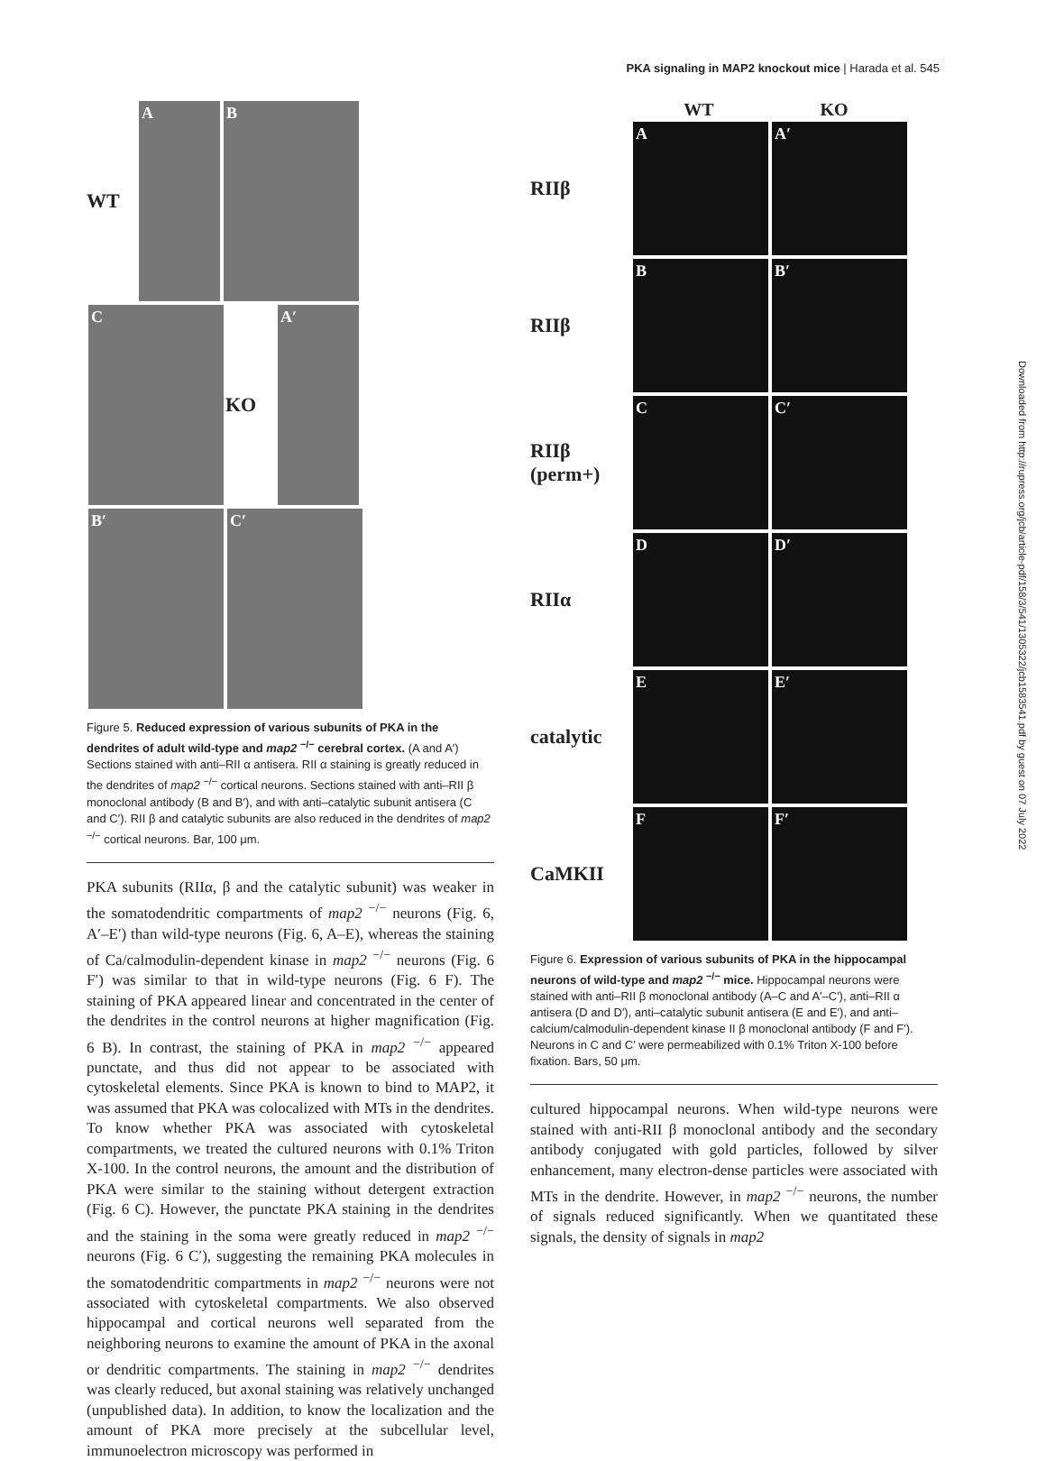PKA signaling in MAP2 knockout mice | Harada et al. 545
WT
A
B
C
KO
A′
B′
C′
Figure 5. Reduced expression of various subunits of PKA in the dendrites of adult wild-type and map2 <sup>−/−</sup> cerebral cortex. (A and A′) Sections stained with anti–RII α antisera. RII α staining is greatly reduced in the dendrites of map2 <sup>−/−</sup> cortical neurons. Sections stained with anti–RII β monoclonal antibody (B and B′), and with anti–catalytic subunit antisera (C and C′). RII β and catalytic subunits are also reduced in the dendrites of map2 <sup>−/−</sup> cortical neurons. Bar, 100 μm.
PKA subunits (RIIα, β and the catalytic subunit) was weaker in the somatodendritic compartments of map2 <sup>−/−</sup> neurons (Fig. 6, A′–E′) than wild-type neurons (Fig. 6, A–E), whereas the staining of Ca/calmodulin-dependent kinase in map2 <sup>−/−</sup> neurons (Fig. 6 F′) was similar to that in wild-type neurons (Fig. 6 F). The staining of PKA appeared linear and concentrated in the center of the dendrites in the control neurons at higher magnification (Fig. 6 B). In contrast, the staining of PKA in map2 <sup>−/−</sup> appeared punctate, and thus did not appear to be associated with cytoskeletal elements. Since PKA is known to bind to MAP2, it was assumed that PKA was colocalized with MTs in the dendrites. To know whether PKA was associated with cytoskeletal compartments, we treated the cultured neurons with 0.1% Triton X-100. In the control neurons, the amount and the distribution of PKA were similar to the staining without detergent extraction (Fig. 6 C). However, the punctate PKA staining in the dendrites and the staining in the soma were greatly reduced in map2 <sup>−/−</sup> neurons (Fig. 6 C′), suggesting the remaining PKA molecules in the somatodendritic compartments in map2 <sup>−/−</sup> neurons were not associated with cytoskeletal compartments. We also observed hippocampal and cortical neurons well separated from the neighboring neurons to examine the amount of PKA in the axonal or dendritic compartments. The staining in map2 <sup>−/−</sup> dendrites was clearly reduced, but axonal staining was relatively unchanged (unpublished data). In addition, to know the localization and the amount of PKA more precisely at the subcellular level, immunoelectron microscopy was performed in
WT KO RIIβ
A
A′
RIIβ
B
B′
RIIβ (perm+)
C
C′
RIIα
D
D′
catalytic
E
E′
CaMKII
F
F′
Figure 6. Expression of various subunits of PKA in the hippocampal neurons of wild-type and map2 <sup>−/−</sup> mice. Hippocampal neurons were stained with anti–RII β monoclonal antibody (A–C and A′–C′), anti–RII α antisera (D and D′), anti–catalytic subunit antisera (E and E′), and anti–calcium/calmodulin-dependent kinase II β monoclonal antibody (F and F′). Neurons in C and C′ were permeabilized with 0.1% Triton X-100 before fixation. Bars, 50 μm.
cultured hippocampal neurons. When wild-type neurons were stained with anti-RII β monoclonal antibody and the secondary antibody conjugated with gold particles, followed by silver enhancement, many electron-dense particles were associated with MTs in the dendrite. However, in map2 <sup>−/−</sup> neurons, the number of signals reduced significantly. When we quantitated these signals, the density of signals in map2
Downloaded from http://rupress.org/jcb/article-pdf/158/3/541/1305322/jcb1583541.pdf by guest on 07 July 2022